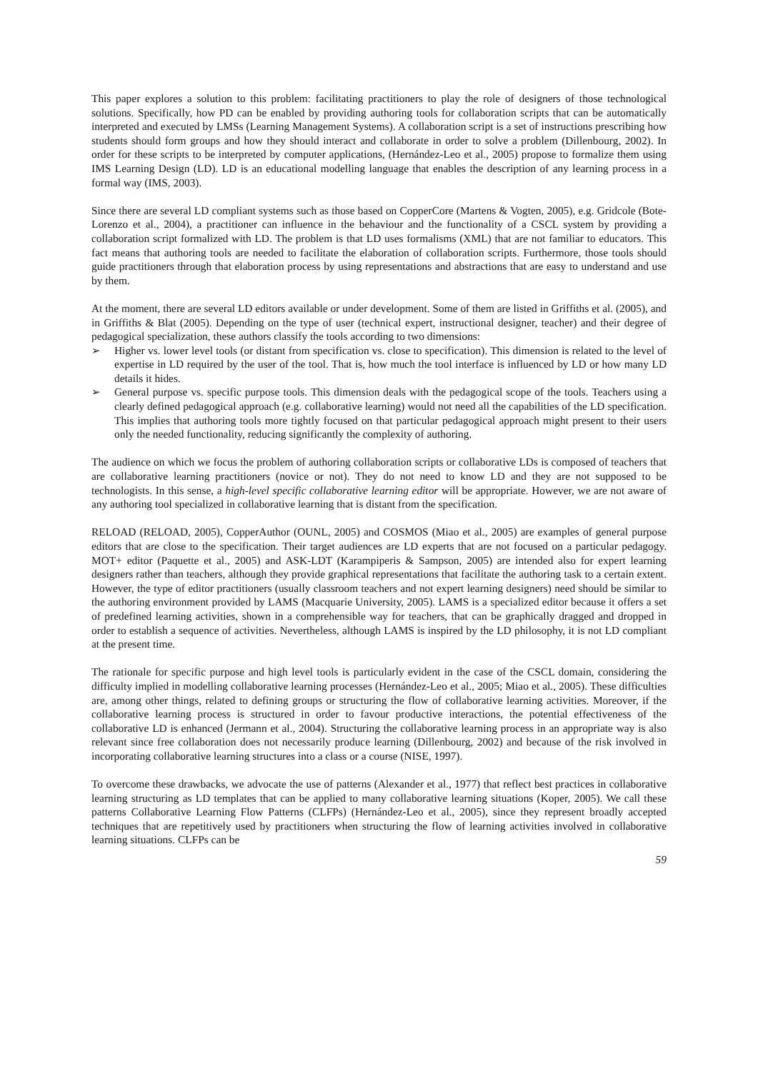This paper explores a solution to this problem: facilitating practitioners to play the role of designers of those technological solutions. Specifically, how PD can be enabled by providing authoring tools for collaboration scripts that can be automatically interpreted and executed by LMSs (Learning Management Systems). A collaboration script is a set of instructions prescribing how students should form groups and how they should interact and collaborate in order to solve a problem (Dillenbourg, 2002). In order for these scripts to be interpreted by computer applications, (Hernández-Leo et al., 2005) propose to formalize them using IMS Learning Design (LD). LD is an educational modelling language that enables the description of any learning process in a formal way (IMS, 2003).
Since there are several LD compliant systems such as those based on CopperCore (Martens & Vogten, 2005), e.g. Gridcole (Bote-Lorenzo et al., 2004), a practitioner can influence in the behaviour and the functionality of a CSCL system by providing a collaboration script formalized with LD. The problem is that LD uses formalisms (XML) that are not familiar to educators. This fact means that authoring tools are needed to facilitate the elaboration of collaboration scripts. Furthermore, those tools should guide practitioners through that elaboration process by using representations and abstractions that are easy to understand and use by them.
At the moment, there are several LD editors available or under development. Some of them are listed in Griffiths et al. (2005), and in Griffiths & Blat (2005). Depending on the type of user (technical expert, instructional designer, teacher) and their degree of pedagogical specialization, these authors classify the tools according to two dimensions:
➢ Higher vs. lower level tools (or distant from specification vs. close to specification). This dimension is related to the level of expertise in LD required by the user of the tool. That is, how much the tool interface is influenced by LD or how many LD details it hides.
➢ General purpose vs. specific purpose tools. This dimension deals with the pedagogical scope of the tools. Teachers using a clearly defined pedagogical approach (e.g. collaborative learning) would not need all the capabilities of the LD specification. This implies that authoring tools more tightly focused on that particular pedagogical approach might present to their users only the needed functionality, reducing significantly the complexity of authoring.
The audience on which we focus the problem of authoring collaboration scripts or collaborative LDs is composed of teachers that are collaborative learning practitioners (novice or not). They do not need to know LD and they are not supposed to be technologists. In this sense, a high-level specific collaborative learning editor will be appropriate. However, we are not aware of any authoring tool specialized in collaborative learning that is distant from the specification.
RELOAD (RELOAD, 2005), CopperAuthor (OUNL, 2005) and COSMOS (Miao et al., 2005) are examples of general purpose editors that are close to the specification. Their target audiences are LD experts that are not focused on a particular pedagogy. MOT+ editor (Paquette et al., 2005) and ASK-LDT (Karampiperis & Sampson, 2005) are intended also for expert learning designers rather than teachers, although they provide graphical representations that facilitate the authoring task to a certain extent. However, the type of editor practitioners (usually classroom teachers and not expert learning designers) need should be similar to the authoring environment provided by LAMS (Macquarie University, 2005). LAMS is a specialized editor because it offers a set of predefined learning activities, shown in a comprehensible way for teachers, that can be graphically dragged and dropped in order to establish a sequence of activities. Nevertheless, although LAMS is inspired by the LD philosophy, it is not LD compliant at the present time.
The rationale for specific purpose and high level tools is particularly evident in the case of the CSCL domain, considering the difficulty implied in modelling collaborative learning processes (Hernández-Leo et al., 2005; Miao et al., 2005). These difficulties are, among other things, related to defining groups or structuring the flow of collaborative learning activities. Moreover, if the collaborative learning process is structured in order to favour productive interactions, the potential effectiveness of the collaborative LD is enhanced (Jermann et al., 2004). Structuring the collaborative learning process in an appropriate way is also relevant since free collaboration does not necessarily produce learning (Dillenbourg, 2002) and because of the risk involved in incorporating collaborative learning structures into a class or a course (NISE, 1997).
To overcome these drawbacks, we advocate the use of patterns (Alexander et al., 1977) that reflect best practices in collaborative learning structuring as LD templates that can be applied to many collaborative learning situations (Koper, 2005). We call these patterns Collaborative Learning Flow Patterns (CLFPs) (Hernández-Leo et al., 2005), since they represent broadly accepted techniques that are repetitively used by practitioners when structuring the flow of learning activities involved in collaborative learning situations. CLFPs can be
59